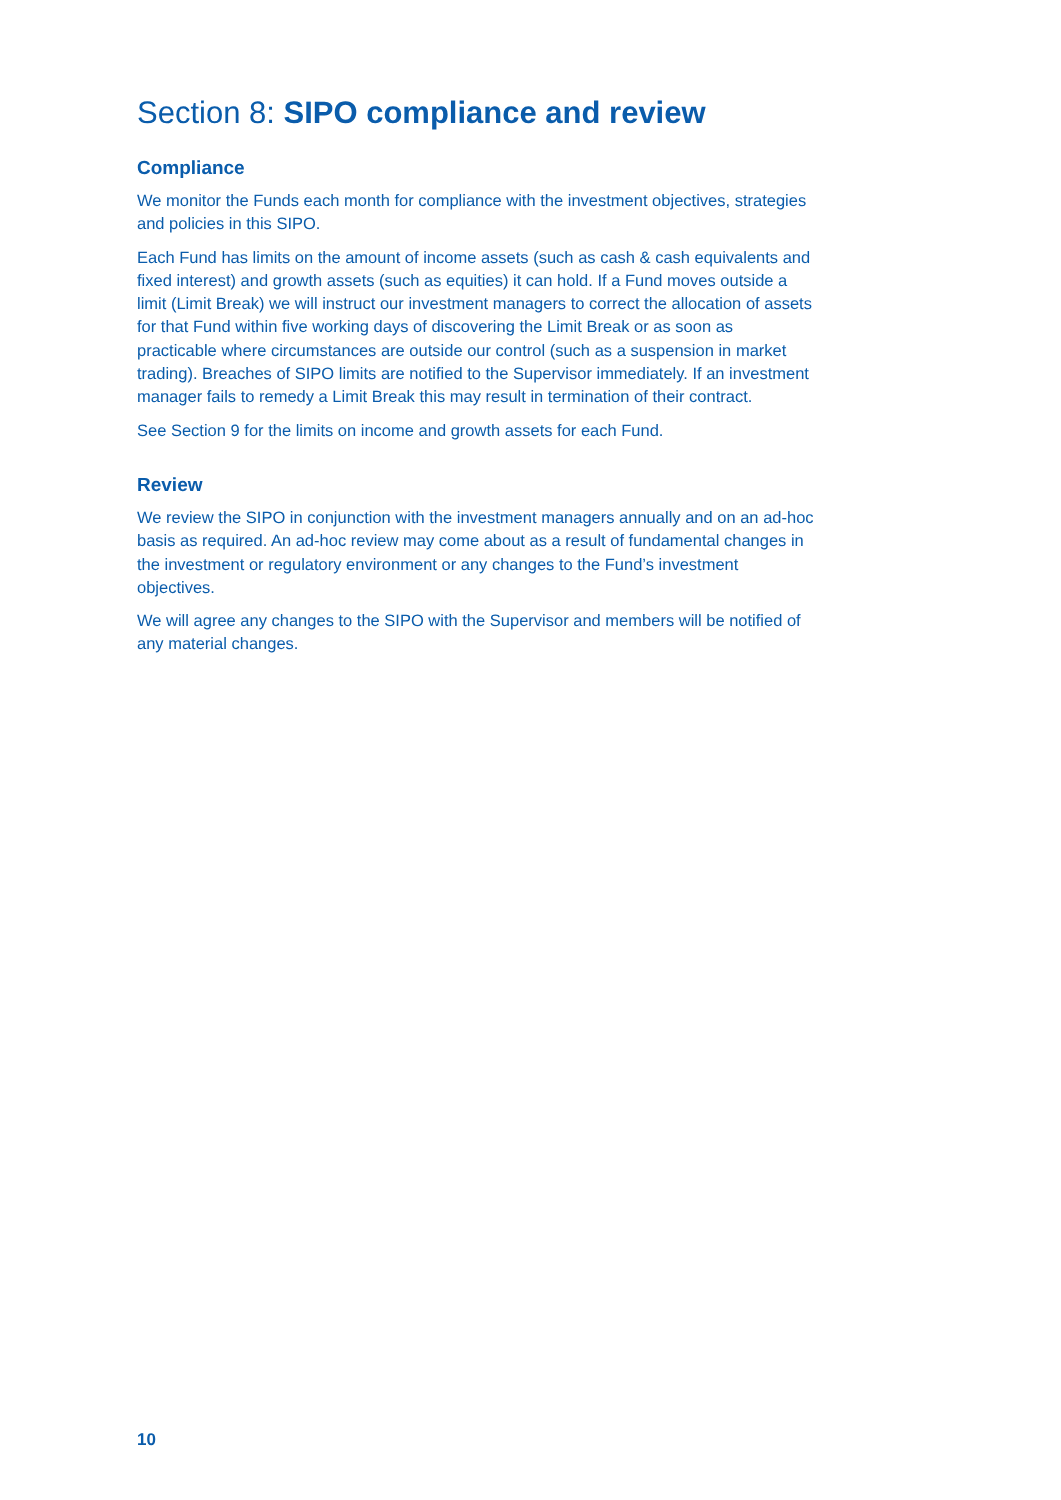Section 8: SIPO compliance and review
Compliance
We monitor the Funds each month for compliance with the investment objectives, strategies and policies in this SIPO.
Each Fund has limits on the amount of income assets (such as cash & cash equivalents and fixed interest) and growth assets (such as equities) it can hold. If a Fund moves outside a limit (Limit Break) we will instruct our investment managers to correct the allocation of assets for that Fund within five working days of discovering the Limit Break or as soon as practicable where circumstances are outside our control (such as a suspension in market trading). Breaches of SIPO limits are notified to the Supervisor immediately. If an investment manager fails to remedy a Limit Break this may result in termination of their contract.
See Section 9 for the limits on income and growth assets for each Fund.
Review
We review the SIPO in conjunction with the investment managers annually and on an ad-hoc basis as required. An ad-hoc review may come about as a result of fundamental changes in the investment or regulatory environment or any changes to the Fund’s investment objectives.
We will agree any changes to the SIPO with the Supervisor and members will be notified of any material changes.
10